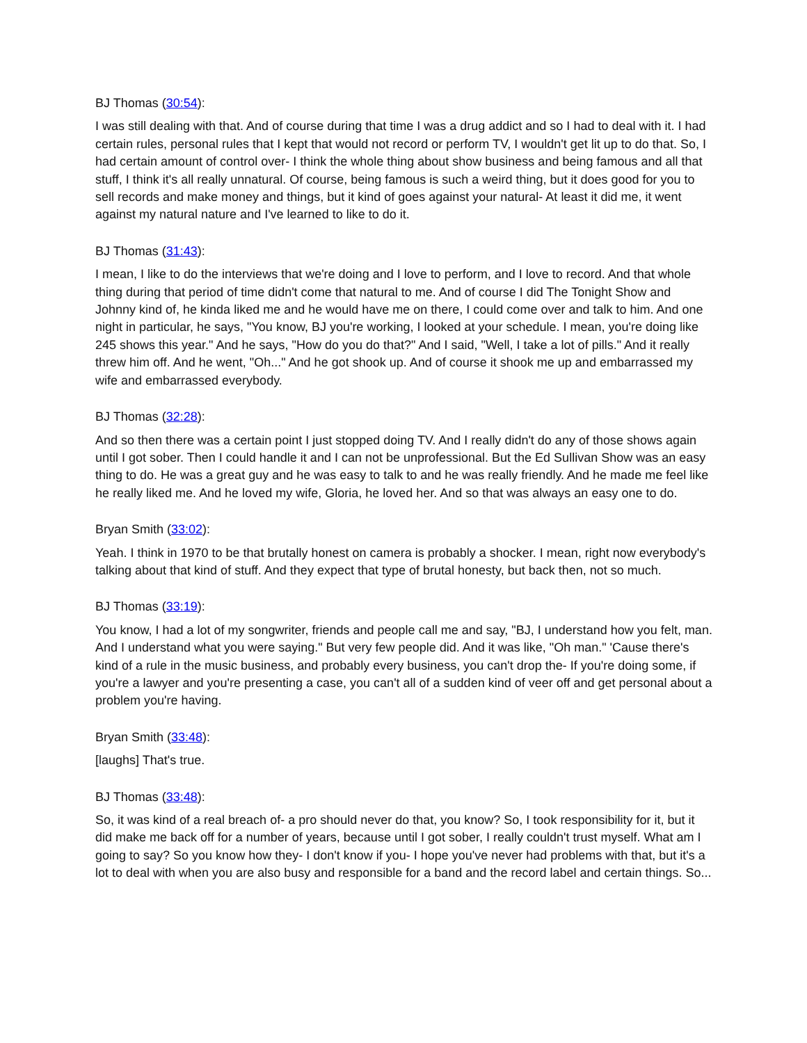BJ Thomas (30:54):
I was still dealing with that. And of course during that time I was a drug addict and so I had to deal with it. I had certain rules, personal rules that I kept that would not record or perform TV, I wouldn't get lit up to do that. So, I had certain amount of control over- I think the whole thing about show business and being famous and all that stuff, I think it's all really unnatural. Of course, being famous is such a weird thing, but it does good for you to sell records and make money and things, but it kind of goes against your natural- At least it did me, it went against my natural nature and I've learned to like to do it.
BJ Thomas (31:43):
I mean, I like to do the interviews that we're doing and I love to perform, and I love to record. And that whole thing during that period of time didn't come that natural to me. And of course I did The Tonight Show and Johnny kind of, he kinda liked me and he would have me on there, I could come over and talk to him. And one night in particular, he says, "You know, BJ you're working, I looked at your schedule. I mean, you're doing like 245 shows this year." And he says, "How do you do that?" And I said, "Well, I take a lot of pills." And it really threw him off. And he went, "Oh..." And he got shook up. And of course it shook me up and embarrassed my wife and embarrassed everybody.
BJ Thomas (32:28):
And so then there was a certain point I just stopped doing TV. And I really didn't do any of those shows again until I got sober. Then I could handle it and I can not be unprofessional. But the Ed Sullivan Show was an easy thing to do. He was a great guy and he was easy to talk to and he was really friendly. And he made me feel like he really liked me. And he loved my wife, Gloria, he loved her. And so that was always an easy one to do.
Bryan Smith (33:02):
Yeah. I think in 1970 to be that brutally honest on camera is probably a shocker. I mean, right now everybody's talking about that kind of stuff. And they expect that type of brutal honesty, but back then, not so much.
BJ Thomas (33:19):
You know, I had a lot of my songwriter, friends and people call me and say, "BJ, I understand how you felt, man. And I understand what you were saying." But very few people did. And it was like, "Oh man." 'Cause there's kind of a rule in the music business, and probably every business, you can't drop the- If you're doing some, if you're a lawyer and you're presenting a case, you can't all of a sudden kind of veer off and get personal about a problem you're having.
Bryan Smith (33:48):
[laughs] That's true.
BJ Thomas (33:48):
So, it was kind of a real breach of- a pro should never do that, you know? So, I took responsibility for it, but it did make me back off for a number of years, because until I got sober, I really couldn't trust myself. What am I going to say? So you know how they- I don't know if you- I hope you've never had problems with that, but it's a lot to deal with when you are also busy and responsible for a band and the record label and certain things. So...